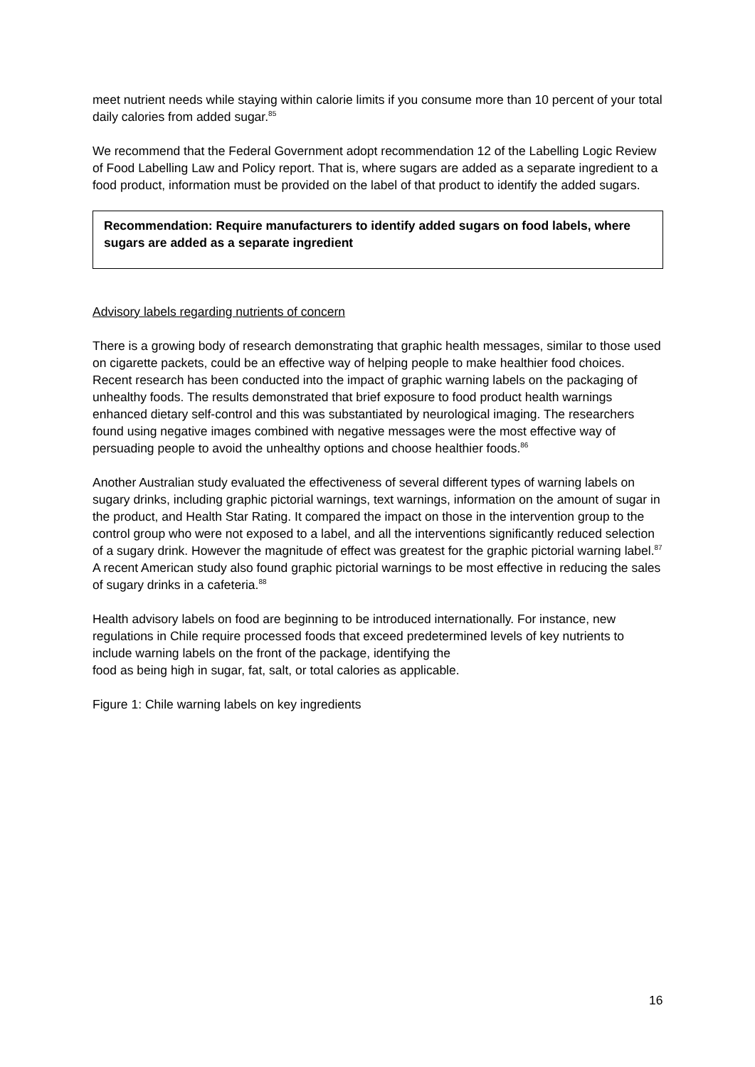meet nutrient needs while staying within calorie limits if you consume more than 10 percent of your total daily calories from added sugar.<sup>85</sup>
We recommend that the Federal Government adopt recommendation 12 of the Labelling Logic Review of Food Labelling Law and Policy report. That is, where sugars are added as a separate ingredient to a food product, information must be provided on the label of that product to identify the added sugars.
Recommendation: Require manufacturers to identify added sugars on food labels, where sugars are added as a separate ingredient
Advisory labels regarding nutrients of concern
There is a growing body of research demonstrating that graphic health messages, similar to those used on cigarette packets, could be an effective way of helping people to make healthier food choices. Recent research has been conducted into the impact of graphic warning labels on the packaging of unhealthy foods. The results demonstrated that brief exposure to food product health warnings enhanced dietary self-control and this was substantiated by neurological imaging. The researchers found using negative images combined with negative messages were the most effective way of persuading people to avoid the unhealthy options and choose healthier foods.<sup>86</sup>
Another Australian study evaluated the effectiveness of several different types of warning labels on sugary drinks, including graphic pictorial warnings, text warnings, information on the amount of sugar in the product, and Health Star Rating. It compared the impact on those in the intervention group to the control group who were not exposed to a label, and all the interventions significantly reduced selection of a sugary drink. However the magnitude of effect was greatest for the graphic pictorial warning label.<sup>87</sup> A recent American study also found graphic pictorial warnings to be most effective in reducing the sales of sugary drinks in a cafeteria.<sup>88</sup>
Health advisory labels on food are beginning to be introduced internationally. For instance, new regulations in Chile require processed foods that exceed predetermined levels of key nutrients to include warning labels on the front of the package, identifying the
food as being high in sugar, fat, salt, or total calories as applicable.
Figure 1: Chile warning labels on key ingredients
16